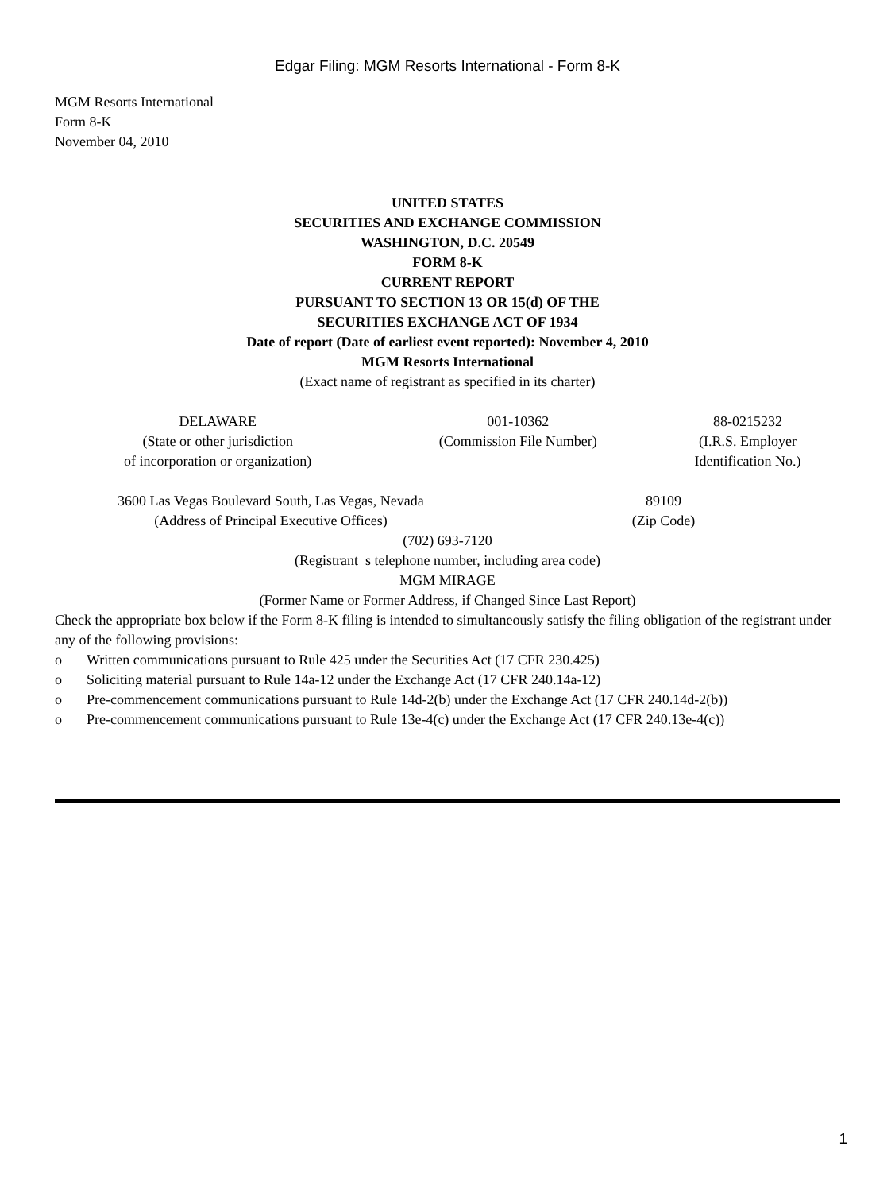Edgar Filing: MGM Resorts International - Form 8-K
MGM Resorts International
Form 8-K
November 04, 2010
UNITED STATES
SECURITIES AND EXCHANGE COMMISSION
WASHINGTON, D.C. 20549
FORM 8-K
CURRENT REPORT
PURSUANT TO SECTION 13 OR 15(d) OF THE
SECURITIES EXCHANGE ACT OF 1934
Date of report (Date of earliest event reported): November 4, 2010
MGM Resorts International
(Exact name of registrant as specified in its charter)
| DELAWARE (State or other jurisdiction of incorporation or organization) | 001-10362 (Commission File Number) | 88-0215232 (I.R.S. Employer Identification No.) |
| 3600 Las Vegas Boulevard South, Las Vegas, Nevada (Address of Principal Executive Offices) | 89109 (Zip Code) |
(702) 693-7120
(Registrant s telephone number, including area code)
MGM MIRAGE
(Former Name or Former Address, if Changed Since Last Report)
Check the appropriate box below if the Form 8-K filing is intended to simultaneously satisfy the filing obligation of the registrant under any of the following provisions:
o Written communications pursuant to Rule 425 under the Securities Act (17 CFR 230.425)
o Soliciting material pursuant to Rule 14a-12 under the Exchange Act (17 CFR 240.14a-12)
o Pre-commencement communications pursuant to Rule 14d-2(b) under the Exchange Act (17 CFR 240.14d-2(b))
o Pre-commencement communications pursuant to Rule 13e-4(c) under the Exchange Act (17 CFR 240.13e-4(c))
1